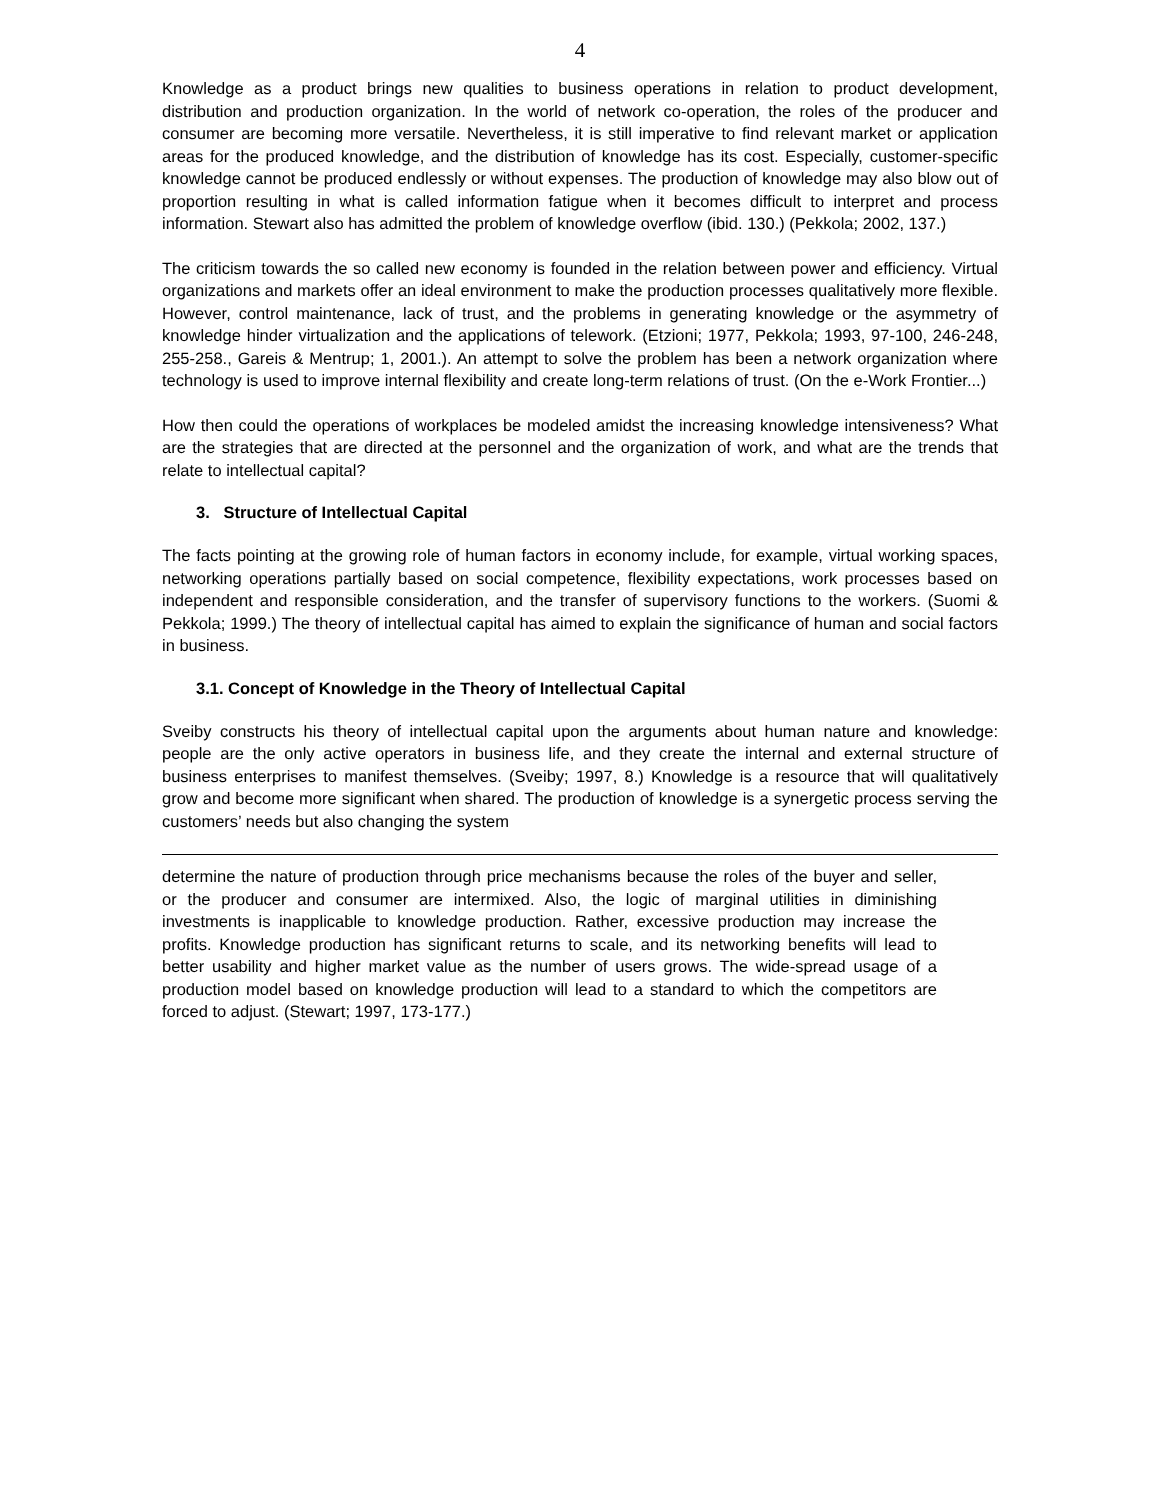4
Knowledge as a product brings new qualities to business operations in relation to product development, distribution and production organization. In the world of network co-operation, the roles of the producer and consumer are becoming more versatile. Nevertheless, it is still imperative to find relevant market or application areas for the produced knowledge, and the distribution of knowledge has its cost. Especially, customer-specific knowledge cannot be produced endlessly or without expenses. The production of knowledge may also blow out of proportion resulting in what is called information fatigue when it becomes difficult to interpret and process information. Stewart also has admitted the problem of knowledge overflow (ibid. 130.) (Pekkola; 2002, 137.)
The criticism towards the so called new economy is founded in the relation between power and efficiency. Virtual organizations and markets offer an ideal environment to make the production processes qualitatively more flexible. However, control maintenance, lack of trust, and the problems in generating knowledge or the asymmetry of knowledge hinder virtualization and the applications of telework. (Etzioni; 1977, Pekkola; 1993, 97-100, 246-248, 255-258., Gareis & Mentrup; 1, 2001.). An attempt to solve the problem has been a network organization where technology is used to improve internal flexibility and create long-term relations of trust. (On the e-Work Frontier...)
How then could the operations of workplaces be modeled amidst the increasing knowledge intensiveness? What are the strategies that are directed at the personnel and the organization of work, and what are the trends that relate to intellectual capital?
3. Structure of Intellectual Capital
The facts pointing at the growing role of human factors in economy include, for example, virtual working spaces, networking operations partially based on social competence, flexibility expectations, work processes based on independent and responsible consideration, and the transfer of supervisory functions to the workers. (Suomi & Pekkola; 1999.) The theory of intellectual capital has aimed to explain the significance of human and social factors in business.
3.1. Concept of Knowledge in the Theory of Intellectual Capital
Sveiby constructs his theory of intellectual capital upon the arguments about human nature and knowledge: people are the only active operators in business life, and they create the internal and external structure of business enterprises to manifest themselves. (Sveiby; 1997, 8.) Knowledge is a resource that will qualitatively grow and become more significant when shared. The production of knowledge is a synergetic process serving the customers’ needs but also changing the system
determine the nature of production through price mechanisms because the roles of the buyer and seller, or the producer and consumer are intermixed. Also, the logic of marginal utilities in diminishing investments is inapplicable to knowledge production. Rather, excessive production may increase the profits. Knowledge production has significant returns to scale, and its networking benefits will lead to better usability and higher market value as the number of users grows. The wide-spread usage of a production model based on knowledge production will lead to a standard to which the competitors are forced to adjust. (Stewart; 1997, 173-177.)